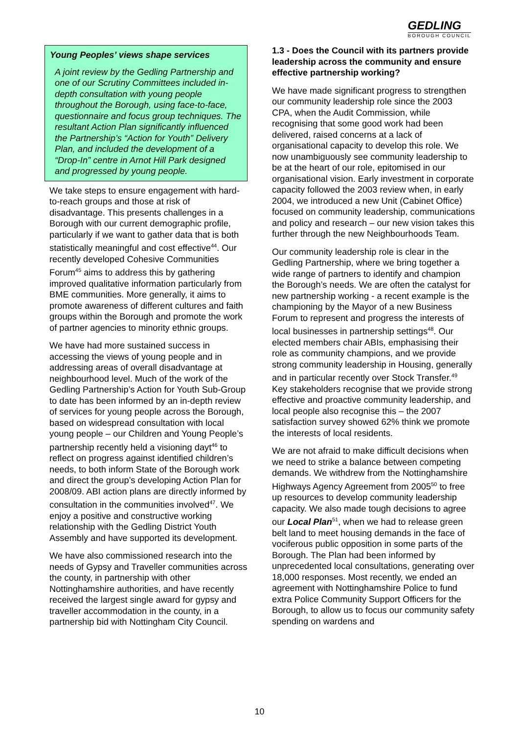GEDLING
BOROUGH COUNCIL
Young Peoples’ views shape services
A joint review by the Gedling Partnership and one of our Scrutiny Committees included in-depth consultation with young people throughout the Borough, using face-to-face, questionnaire and focus group techniques. The resultant Action Plan significantly influenced the Partnership’s “Action for Youth” Delivery Plan, and included the development of a “Drop-In” centre in Arnot Hill Park designed and progressed by young people.
We take steps to ensure engagement with hard-to-reach groups and those at risk of disadvantage. This presents challenges in a Borough with our current demographic profile, particularly if we want to gather data that is both statistically meaningful and cost effective<sup>44</sup>. Our recently developed Cohesive Communities Forum<sup>45</sup> aims to address this by gathering improved qualitative information particularly from BME communities. More generally, it aims to promote awareness of different cultures and faith groups within the Borough and promote the work of partner agencies to minority ethnic groups.
We have had more sustained success in accessing the views of young people and in addressing areas of overall disadvantage at neighbourhood level. Much of the work of the Gedling Partnership’s Action for Youth Sub-Group to date has been informed by an in-depth review of services for young people across the Borough, based on widespread consultation with local young people – our Children and Young People’s partnership recently held a visioning dayt<sup>46</sup> to reflect on progress against identified children’s needs, to both inform State of the Borough work and direct the group’s developing Action Plan for 2008/09. ABI action plans are directly informed by consultation in the communities involved<sup>47</sup>. We enjoy a positive and constructive working relationship with the Gedling District Youth Assembly and have supported its development.
We have also commissioned research into the needs of Gypsy and Traveller communities across the county, in partnership with other Nottinghamshire authorities, and have recently received the largest single award for gypsy and traveller accommodation in the county, in a partnership bid with Nottingham City Council.
1.3 - Does the Council with its partners provide leadership across the community and ensure effective partnership working?
We have made significant progress to strengthen our community leadership role since the 2003 CPA, when the Audit Commission, while recognising that some good work had been delivered, raised concerns at a lack of organisational capacity to develop this role. We now unambiguously see community leadership to be at the heart of our role, epitomised in our organisational vision. Early investment in corporate capacity followed the 2003 review when, in early 2004, we introduced a new Unit (Cabinet Office) focused on community leadership, communications and policy and research – our new vision takes this further through the new Neighbourhoods Team.
Our community leadership role is clear in the Gedling Partnership, where we bring together a wide range of partners to identify and champion the Borough’s needs. We are often the catalyst for new partnership working - a recent example is the championing by the Mayor of a new Business Forum to represent and progress the interests of local businesses in partnership settings<sup>48</sup>. Our elected members chair ABIs, emphasising their role as community champions, and we provide strong community leadership in Housing, generally and in particular recently over Stock Transfer.<sup>49</sup> Key stakeholders recognise that we provide strong effective and proactive community leadership, and local people also recognise this – the 2007 satisfaction survey showed 62% think we promote the interests of local residents.
We are not afraid to make difficult decisions when we need to strike a balance between competing demands. We withdrew from the Nottinghamshire Highways Agency Agreement from 2005<sup>50</sup> to free up resources to develop community leadership capacity. We also made tough decisions to agree our Local Plan<sup>51</sup>, when we had to release green belt land to meet housing demands in the face of vociferous public opposition in some parts of the Borough. The Plan had been informed by unprecedented local consultations, generating over 18,000 responses. Most recently, we ended an agreement with Nottinghamshire Police to fund extra Police Community Support Officers for the Borough, to allow us to focus our community safety spending on wardens and
10